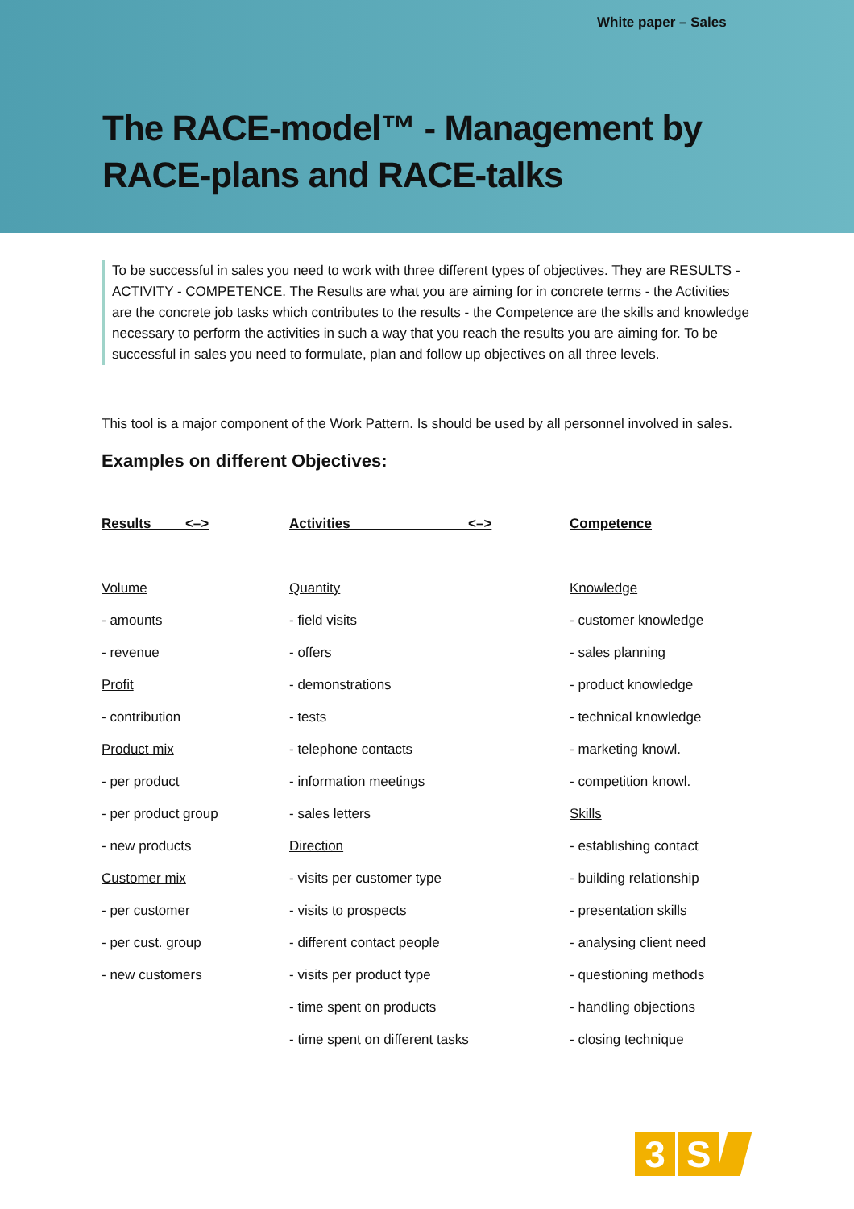White paper – Sales
The RACE-model™ - Management by
RACE-plans and RACE-talks
To be successful in sales you need to work with three different types of objectives. They are RESULTS - ACTIVITY - COMPETENCE. The Results are what you are aiming for in concrete terms - the Activities are the concrete job tasks which contributes to the results - the Competence are the skills and knowledge necessary to perform the activities in such a way that you reach the results you are aiming for. To be successful in sales you need to formulate, plan and follow up objectives on all three levels.
This tool is a major component of the Work Pattern. Is should be used by all personnel involved in sales.
Examples on different Objectives:
| Results <–> | Activities <–> | Competence |
| --- | --- | --- |
| Volume | Quantity | Knowledge |
| - amounts | - field visits | - customer knowledge |
| - revenue | - offers | - sales planning |
| Profit | - demonstrations | - product knowledge |
| - contribution | - tests | - technical knowledge |
| Product mix | - telephone contacts | - marketing knowl. |
| - per product | - information meetings | - competition knowl. |
| - per product group | - sales letters | Skills |
| - new products | Direction | - establishing contact |
| Customer mix | - visits per customer type | - building relationship |
| - per customer | - visits to prospects | - presentation skills |
| - per cust. group | - different contact people | - analysing client need |
| - new customers | - visits per product type | - questioning methods |
| | - time spent on products | - handling objections |
| | - time spent on different tasks | - closing technique |
3 S